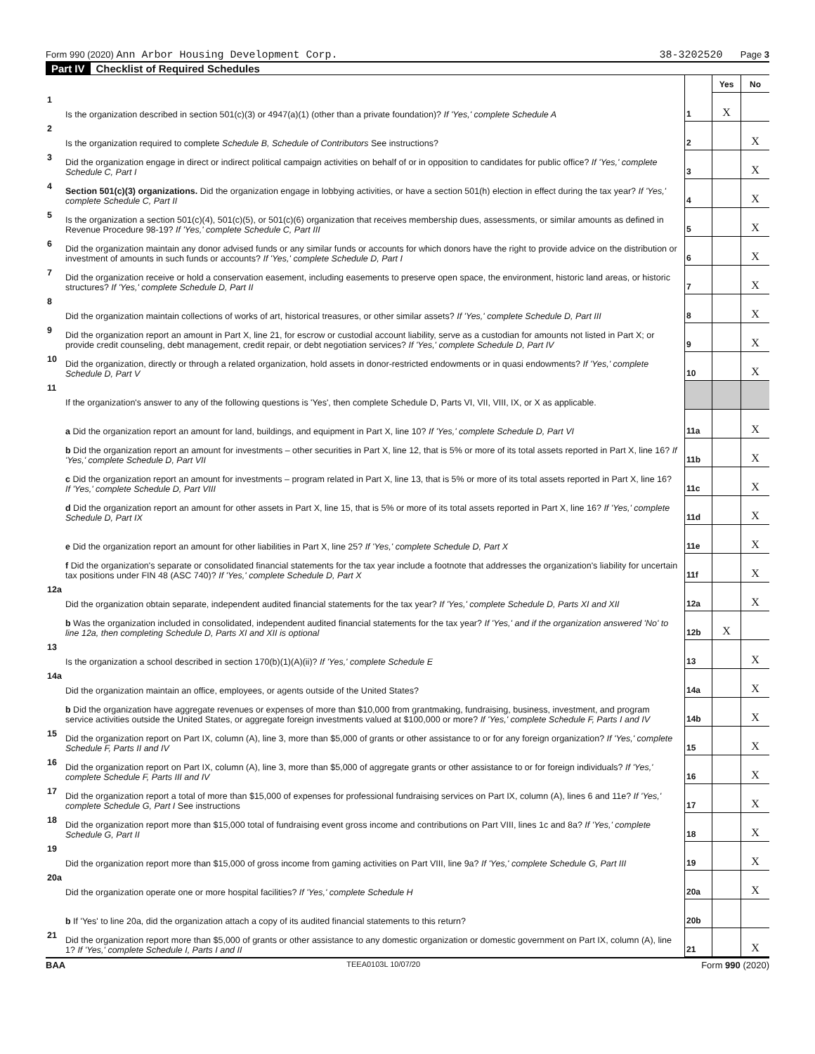Form 990 (2020) Ann Arbor Housing Development Corp.
38-3202520 Page 3
Part IV Checklist of Required Schedules
| | | | Yes | No |
| 1 | Is the organization described in section 501(c)(3) or 4947(a)(1) (other than a private foundation)? If 'Yes,' complete Schedule A | 1 | X | |
| 2 | Is the organization required to complete Schedule B, Schedule of Contributors See instructions? | 2 | | X |
| 3 | Did the organization engage in direct or indirect political campaign activities on behalf of or in opposition to candidates for public office? If 'Yes,' complete Schedule C, Part I | 3 | | X |
| 4 | Section 501(c)(3) organizations. Did the organization engage in lobbying activities, or have a section 501(h) election in effect during the tax year? If 'Yes,' complete Schedule C, Part II | 4 | | X |
| 5 | Is the organization a section 501(c)(4), 501(c)(5), or 501(c)(6) organization that receives membership dues, assessments, or similar amounts as defined in Revenue Procedure 98-19? If 'Yes,' complete Schedule C, Part III | 5 | | X |
| 6 | Did the organization maintain any donor advised funds or any similar funds or accounts for which donors have the right to provide advice on the distribution or investment of amounts in such funds or accounts? If 'Yes,' complete Schedule D, Part I | 6 | | X |
| 7 | Did the organization receive or hold a conservation easement, including easements to preserve open space, the environment, historic land areas, or historic structures? If 'Yes,' complete Schedule D, Part II | 7 | | X |
| 8 | Did the organization maintain collections of works of art, historical treasures, or other similar assets? If 'Yes,' complete Schedule D, Part III | 8 | | X |
| 9 | Did the organization report an amount in Part X, line 21, for escrow or custodial account liability, serve as a custodian for amounts not listed in Part X; or provide credit counseling, debt management, credit repair, or debt negotiation services? If 'Yes,' complete Schedule D, Part IV | 9 | | X |
| 10 | Did the organization, directly or through a related organization, hold assets in donor-restricted endowments or in quasi endowments? If 'Yes,' complete Schedule D, Part V | 10 | | X |
| 11 | If the organization's answer to any of the following questions is 'Yes', then complete Schedule D, Parts VI, VII, VIII, IX, or X as applicable. | | | |
| | a Did the organization report an amount for land, buildings, and equipment in Part X, line 10? If 'Yes,' complete Schedule D, Part VI | 11a | | X |
| | b Did the organization report an amount for investments – other securities in Part X, line 12, that is 5% or more of its total assets reported in Part X, line 16? If 'Yes,' complete Schedule D, Part VII | 11b | | X |
| | c Did the organization report an amount for investments – program related in Part X, line 13, that is 5% or more of its total assets reported in Part X, line 16? If 'Yes,' complete Schedule D, Part VIII | 11c | | X |
| | d Did the organization report an amount for other assets in Part X, line 15, that is 5% or more of its total assets reported in Part X, line 16? If 'Yes,' complete Schedule D, Part IX | 11d | | X |
| | e Did the organization report an amount for other liabilities in Part X, line 25? If 'Yes,' complete Schedule D, Part X | 11e | | X |
| | f Did the organization's separate or consolidated financial statements for the tax year include a footnote that addresses the organization's liability for uncertain tax positions under FIN 48 (ASC 740)? If 'Yes,' complete Schedule D, Part X | 11f | | X |
| 12a | Did the organization obtain separate, independent audited financial statements for the tax year? If 'Yes,' complete Schedule D, Parts XI and XII | 12a | | X |
| | b Was the organization included in consolidated, independent audited financial statements for the tax year? If 'Yes,' and if the organization answered 'No' to line 12a, then completing Schedule D, Parts XI and XII is optional | 12b | X | |
| 13 | Is the organization a school described in section 170(b)(1)(A)(ii)? If 'Yes,' complete Schedule E | 13 | | X |
| 14a | Did the organization maintain an office, employees, or agents outside of the United States? | 14a | | X |
| | b Did the organization have aggregate revenues or expenses of more than $10,000 from grantmaking, fundraising, business, investment, and program service activities outside the United States, or aggregate foreign investments valued at $100,000 or more? If 'Yes,' complete Schedule F, Parts I and IV | 14b | | X |
| 15 | Did the organization report on Part IX, column (A), line 3, more than $5,000 of grants or other assistance to or for any foreign organization? If 'Yes,' complete Schedule F, Parts II and IV | 15 | | X |
| 16 | Did the organization report on Part IX, column (A), line 3, more than $5,000 of aggregate grants or other assistance to or for foreign individuals? If 'Yes,' complete Schedule F, Parts III and IV | 16 | | X |
| 17 | Did the organization report a total of more than $15,000 of expenses for professional fundraising services on Part IX, column (A), lines 6 and 11e? If 'Yes,' complete Schedule G, Part I See instructions | 17 | | X |
| 18 | Did the organization report more than $15,000 total of fundraising event gross income and contributions on Part VIII, lines 1c and 8a? If 'Yes,' complete Schedule G, Part II | 18 | | X |
| 19 | Did the organization report more than $15,000 of gross income from gaming activities on Part VIII, line 9a? If 'Yes,' complete Schedule G, Part III | 19 | | X |
| 20a | Did the organization operate one or more hospital facilities? If 'Yes,' complete Schedule H | 20a | | X |
| | b If 'Yes' to line 20a, did the organization attach a copy of its audited financial statements to this return? | 20b | | |
| 21 | Did the organization report more than $5,000 of grants or other assistance to any domestic organization or domestic government on Part IX, column (A), line 1? If 'Yes,' complete Schedule I, Parts I and II | 21 | | X |
BAA TEEA0103L 10/07/20 Form 990 (2020)